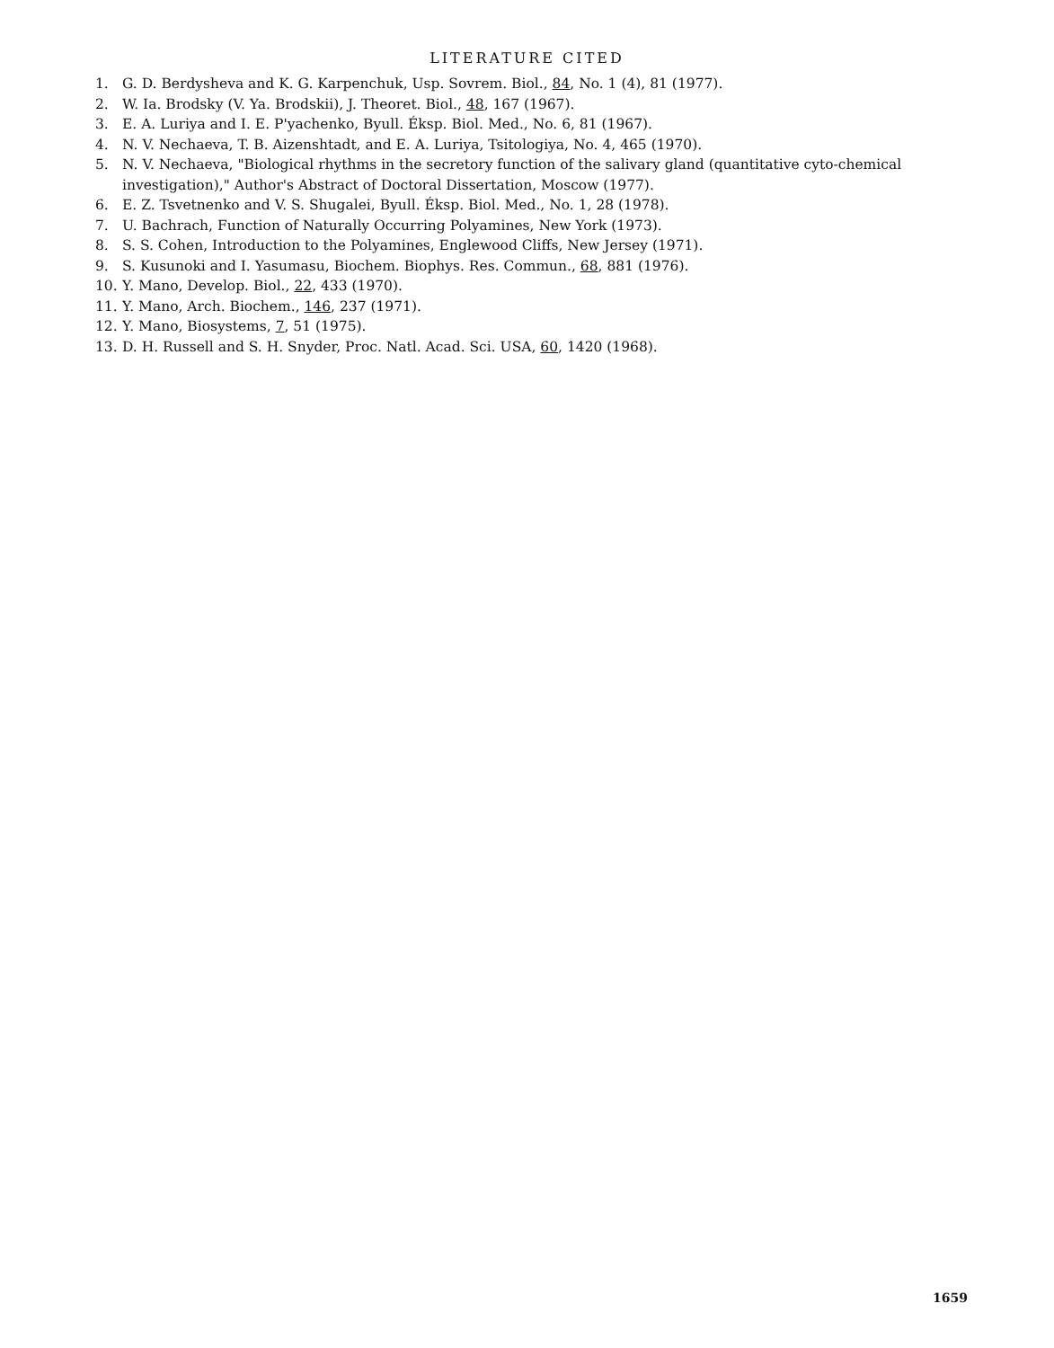LITERATURE CITED
1. G. D. Berdysheva and K. G. Karpenchuk, Usp. Sovrem. Biol., 84, No. 1 (4), 81 (1977).
2. W. Ia. Brodsky (V. Ya. Brodskii), J. Theoret. Biol., 48, 167 (1967).
3. E. A. Luriya and I. E. P'yachenko, Byull. Éksp. Biol. Med., No. 6, 81 (1967).
4. N. V. Nechaeva, T. B. Aizenshtadt, and E. A. Luriya, Tsitologiya, No. 4, 465 (1970).
5. N. V. Nechaeva, "Biological rhythms in the secretory function of the salivary gland (quantitative cyto-chemical investigation)," Author's Abstract of Doctoral Dissertation, Moscow (1977).
6. E. Z. Tsvetnenko and V. S. Shugalei, Byull. Éksp. Biol. Med., No. 1, 28 (1978).
7. U. Bachrach, Function of Naturally Occurring Polyamines, New York (1973).
8. S. S. Cohen, Introduction to the Polyamines, Englewood Cliffs, New Jersey (1971).
9. S. Kusunoki and I. Yasumasu, Biochem. Biophys. Res. Commun., 68, 881 (1976).
10. Y. Mano, Develop. Biol., 22, 433 (1970).
11. Y. Mano, Arch. Biochem., 146, 237 (1971).
12. Y. Mano, Biosystems, 7, 51 (1975).
13. D. H. Russell and S. H. Snyder, Proc. Natl. Acad. Sci. USA, 60, 1420 (1968).
1659